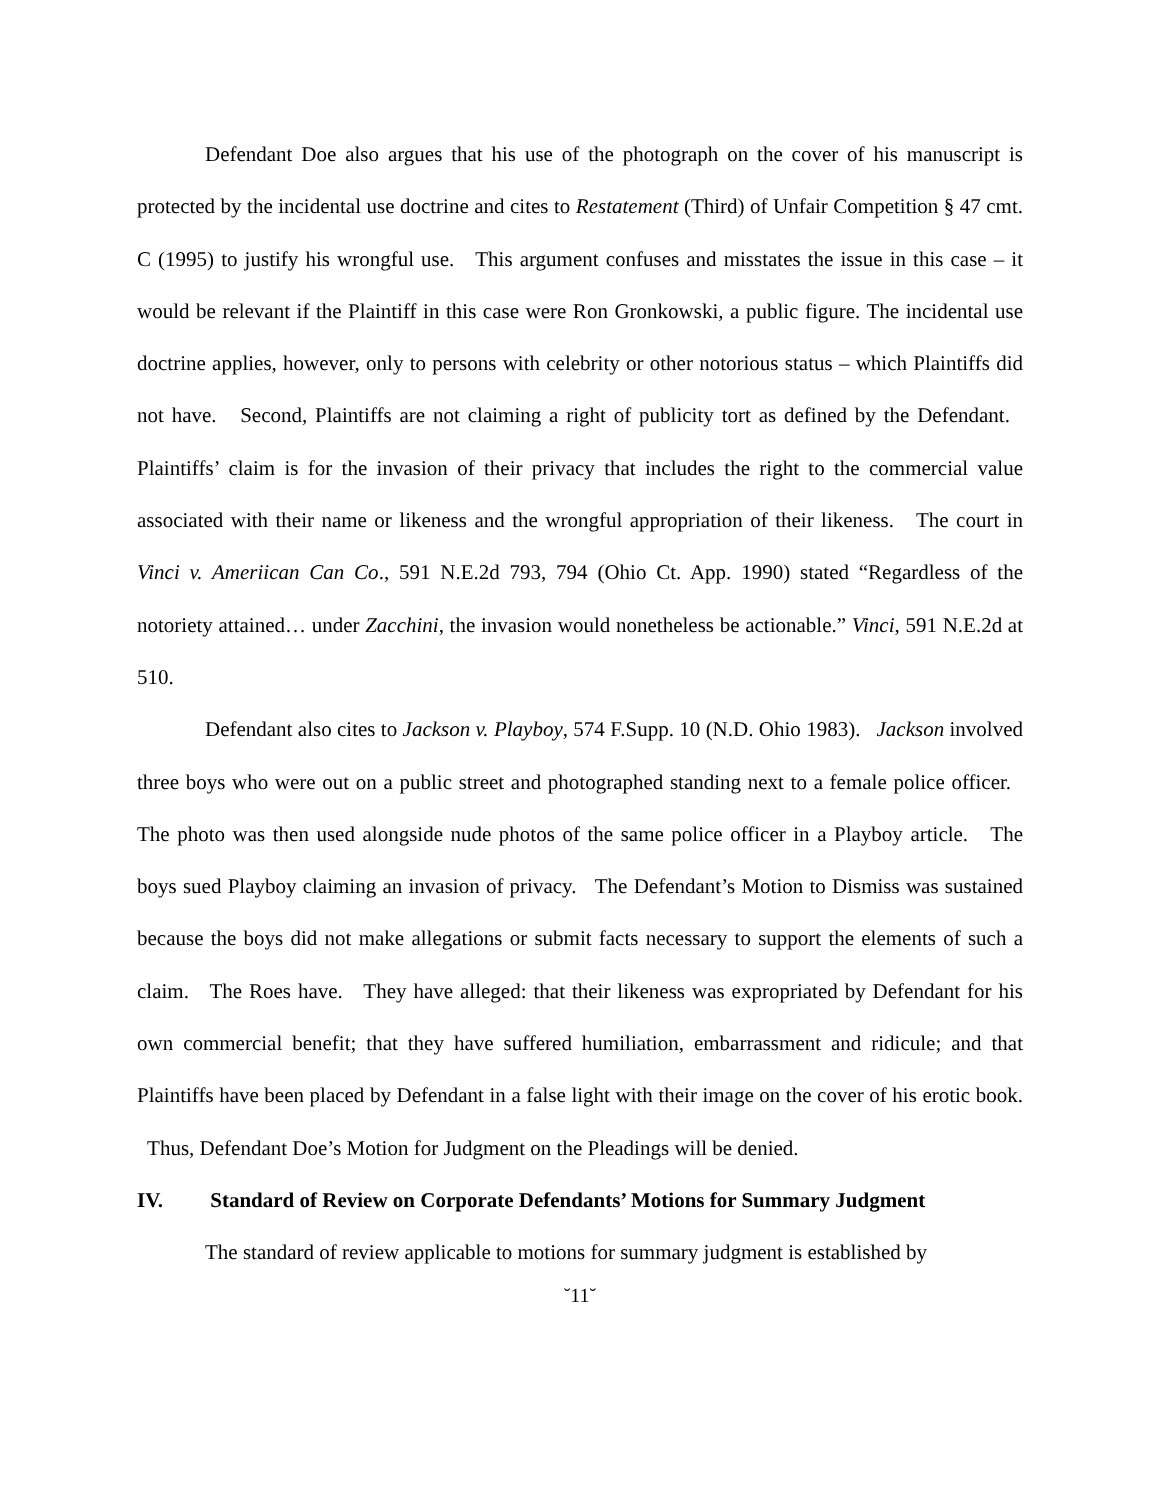Defendant Doe also argues that his use of the photograph on the cover of his manuscript is protected by the incidental use doctrine and cites to Restatement (Third) of Unfair Competition § 47 cmt. C (1995) to justify his wrongful use. This argument confuses and misstates the issue in this case – it would be relevant if the Plaintiff in this case were Ron Gronkowski, a public figure. The incidental use doctrine applies, however, only to persons with celebrity or other notorious status – which Plaintiffs did not have. Second, Plaintiffs are not claiming a right of publicity tort as defined by the Defendant. Plaintiffs’ claim is for the invasion of their privacy that includes the right to the commercial value associated with their name or likeness and the wrongful appropriation of their likeness. The court in Vinci v. Ameriican Can Co., 591 N.E.2d 793, 794 (Ohio Ct. App. 1990) stated “Regardless of the notoriety attained… under Zacchini, the invasion would nonetheless be actionable.” Vinci, 591 N.E.2d at 510.
Defendant also cites to Jackson v. Playboy, 574 F.Supp. 10 (N.D. Ohio 1983). Jackson involved three boys who were out on a public street and photographed standing next to a female police officer. The photo was then used alongside nude photos of the same police officer in a Playboy article. The boys sued Playboy claiming an invasion of privacy. The Defendant’s Motion to Dismiss was sustained because the boys did not make allegations or submit facts necessary to support the elements of such a claim. The Roes have. They have alleged: that their likeness was expropriated by Defendant for his own commercial benefit; that they have suffered humiliation, embarrassment and ridicule; and that Plaintiffs have been placed by Defendant in a false light with their image on the cover of his erotic book. Thus, Defendant Doe’s Motion for Judgment on the Pleadings will be denied.
IV. Standard of Review on Corporate Defendants’ Motions for Summary Judgment
The standard of review applicable to motions for summary judgment is established by
˘11˘